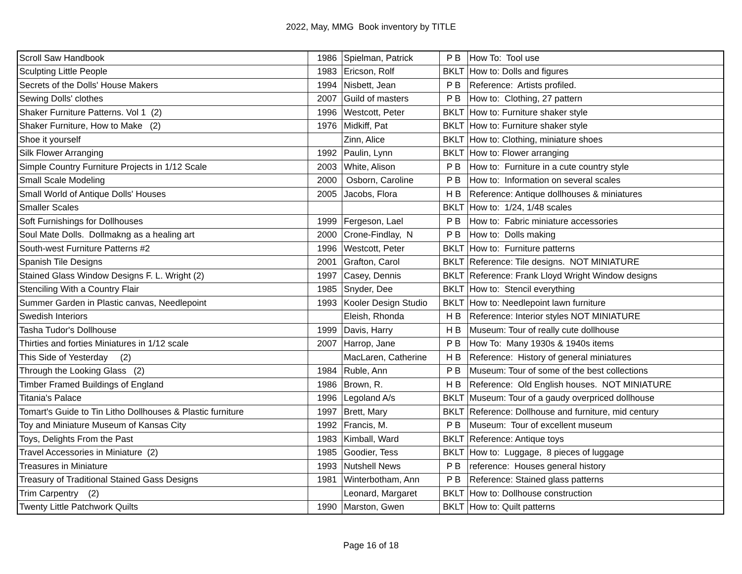2022, May, MMG Book inventory by TITLE
| Scroll Saw Handbook | 1986 | Spielman, Patrick | P B | How To: Tool use |
| Sculpting Little People | 1983 | Ericson, Rolf | BKLT | How to: Dolls and figures |
| Secrets of the Dolls' House Makers | 1994 | Nisbett, Jean | P B | Reference: Artists profiled. |
| Sewing Dolls' clothes | 2007 | Guild of masters | P B | How to: Clothing, 27 pattern |
| Shaker Furniture Patterns. Vol 1 (2) | 1996 | Westcott, Peter | BKLT | How to: Furniture shaker style |
| Shaker Furniture, How to Make (2) | 1976 | Midkiff, Pat | BKLT | How to: Furniture shaker style |
| Shoe it yourself | | Zinn, Alice | BKLT | How to: Clothing, miniature shoes |
| Silk Flower Arranging | 1992 | Paulin, Lynn | BKLT | How to: Flower arranging |
| Simple Country Furniture Projects in 1/12 Scale | 2003 | White, Alison | P B | How to: Furniture in a cute country style |
| Small Scale Modeling | 2000 | Osborn, Caroline | P B | How to: Information on several scales |
| Small World of Antique Dolls' Houses | 2005 | Jacobs, Flora | H B | Reference: Antique dollhouses & miniatures |
| Smaller Scales | | | BKLT | How to: 1/24, 1/48 scales |
| Soft Furnishings for Dollhouses | 1999 | Fergeson, Lael | P B | How to: Fabric miniature accessories |
| Soul Mate Dolls. Dollmakng as a healing art | 2000 | Crone-Findlay, N | P B | How to: Dolls making |
| South-west Furniture Patterns #2 | 1996 | Westcott, Peter | BKLT | How to: Furniture patterns |
| Spanish Tile Designs | 2001 | Grafton, Carol | BKLT | Reference: Tile designs. NOT MINIATURE |
| Stained Glass Window Designs F. L. Wright (2) | 1997 | Casey, Dennis | BKLT | Reference: Frank Lloyd Wright Window designs |
| Stenciling With a Country Flair | 1985 | Snyder, Dee | BKLT | How to: Stencil everything |
| Summer Garden in Plastic canvas, Needlepoint | 1993 | Kooler Design Studio | BKLT | How to: Needlepoint lawn furniture |
| Swedish Interiors | | Eleish, Rhonda | H B | Reference: Interior styles NOT MINIATURE |
| Tasha Tudor's Dollhouse | 1999 | Davis, Harry | H B | Museum: Tour of really cute dollhouse |
| Thirties and forties Miniatures in 1/12 scale | 2007 | Harrop, Jane | P B | How To: Many 1930s & 1940s items |
| This Side of Yesterday (2) | | MacLaren, Catherine | H B | Reference: History of general miniatures |
| Through the Looking Glass (2) | 1984 | Ruble, Ann | P B | Museum: Tour of some of the best collections |
| Timber Framed Buildings of England | 1986 | Brown, R. | H B | Reference: Old English houses. NOT MINIATURE |
| Titania's Palace | 1996 | Legoland A/s | BKLT | Museum: Tour of a gaudy overpriced dollhouse |
| Tomart's Guide to Tin Litho Dollhouses & Plastic furniture | 1997 | Brett, Mary | BKLT | Reference: Dollhouse and furniture, mid century |
| Toy and Miniature Museum of Kansas City | 1992 | Francis, M. | P B | Museum: Tour of excellent museum |
| Toys, Delights From the Past | 1983 | Kimball, Ward | BKLT | Reference: Antique toys |
| Travel Accessories in Miniature (2) | 1985 | Goodier, Tess | BKLT | How to: Luggage, 8 pieces of luggage |
| Treasures in Miniature | 1993 | Nutshell News | P B | reference: Houses general history |
| Treasury of Traditional Stained Gass Designs | 1981 | Winterbotham, Ann | P B | Reference: Stained glass patterns |
| Trim Carpentry (2) | | Leonard, Margaret | BKLT | How to: Dollhouse construction |
| Twenty Little Patchwork Quilts | 1990 | Marston, Gwen | BKLT | How to: Quilt patterns |
Page 16 of 18